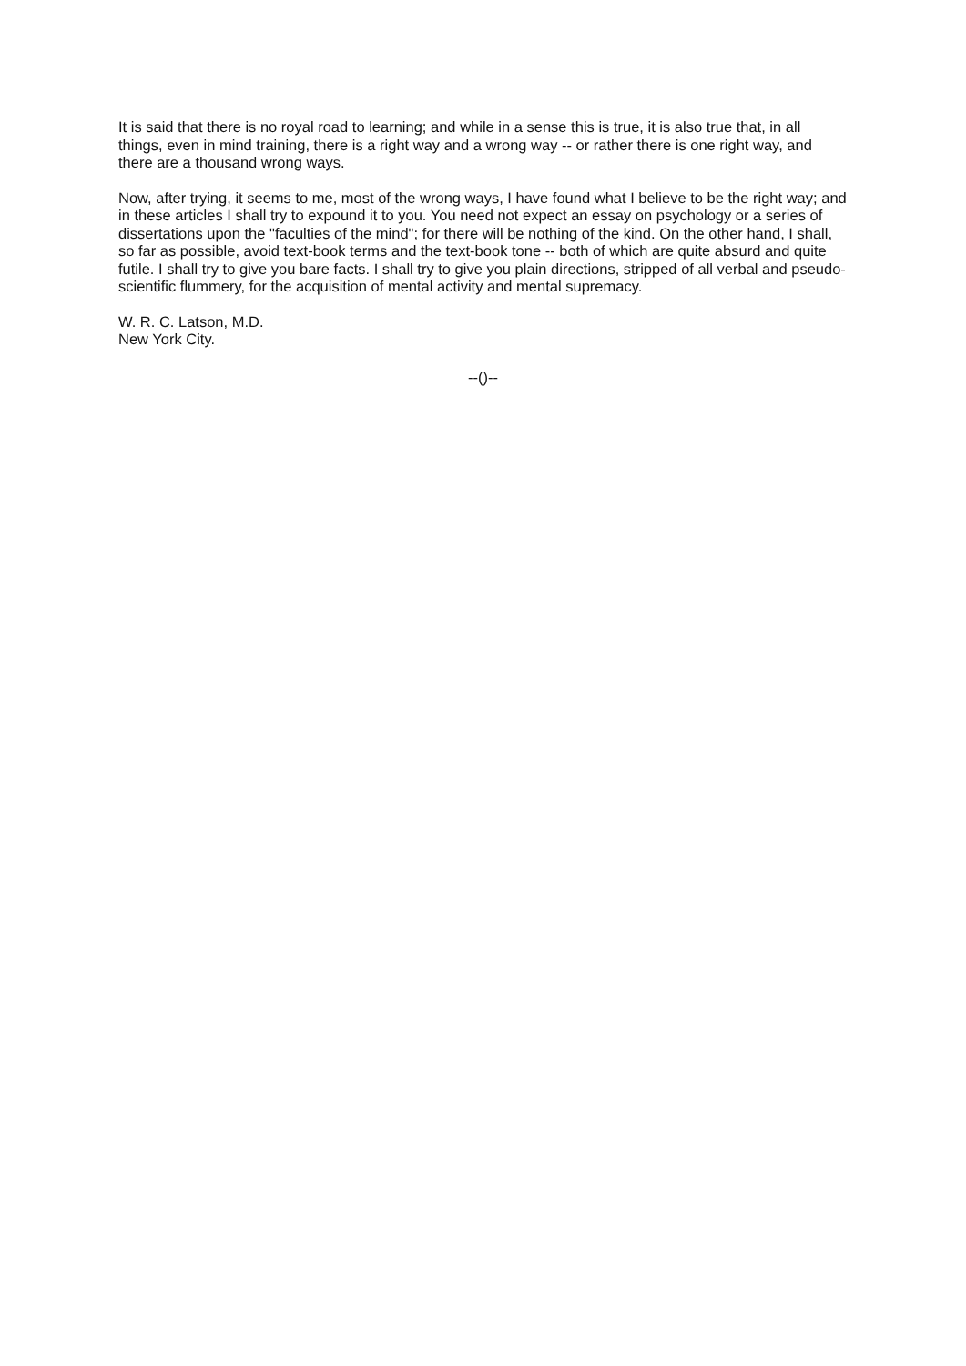It is said that there is no royal road to learning; and while in a sense this is true, it is also true that, in all things, even in mind training, there is a right way and a wrong way -- or rather there is one right way, and there are a thousand wrong ways.
Now, after trying, it seems to me, most of the wrong ways, I have found what I believe to be the right way; and in these articles I shall try to expound it to you. You need not expect an essay on psychology or a series of dissertations upon the "faculties of the mind"; for there will be nothing of the kind. On the other hand, I shall, so far as possible, avoid text-book terms and the text-book tone -- both of which are quite absurd and quite futile. I shall try to give you bare facts. I shall try to give you plain directions, stripped of all verbal and pseudo-scientific flummery, for the acquisition of mental activity and mental supremacy.
W. R. C. Latson, M.D.
New York City.
--()--